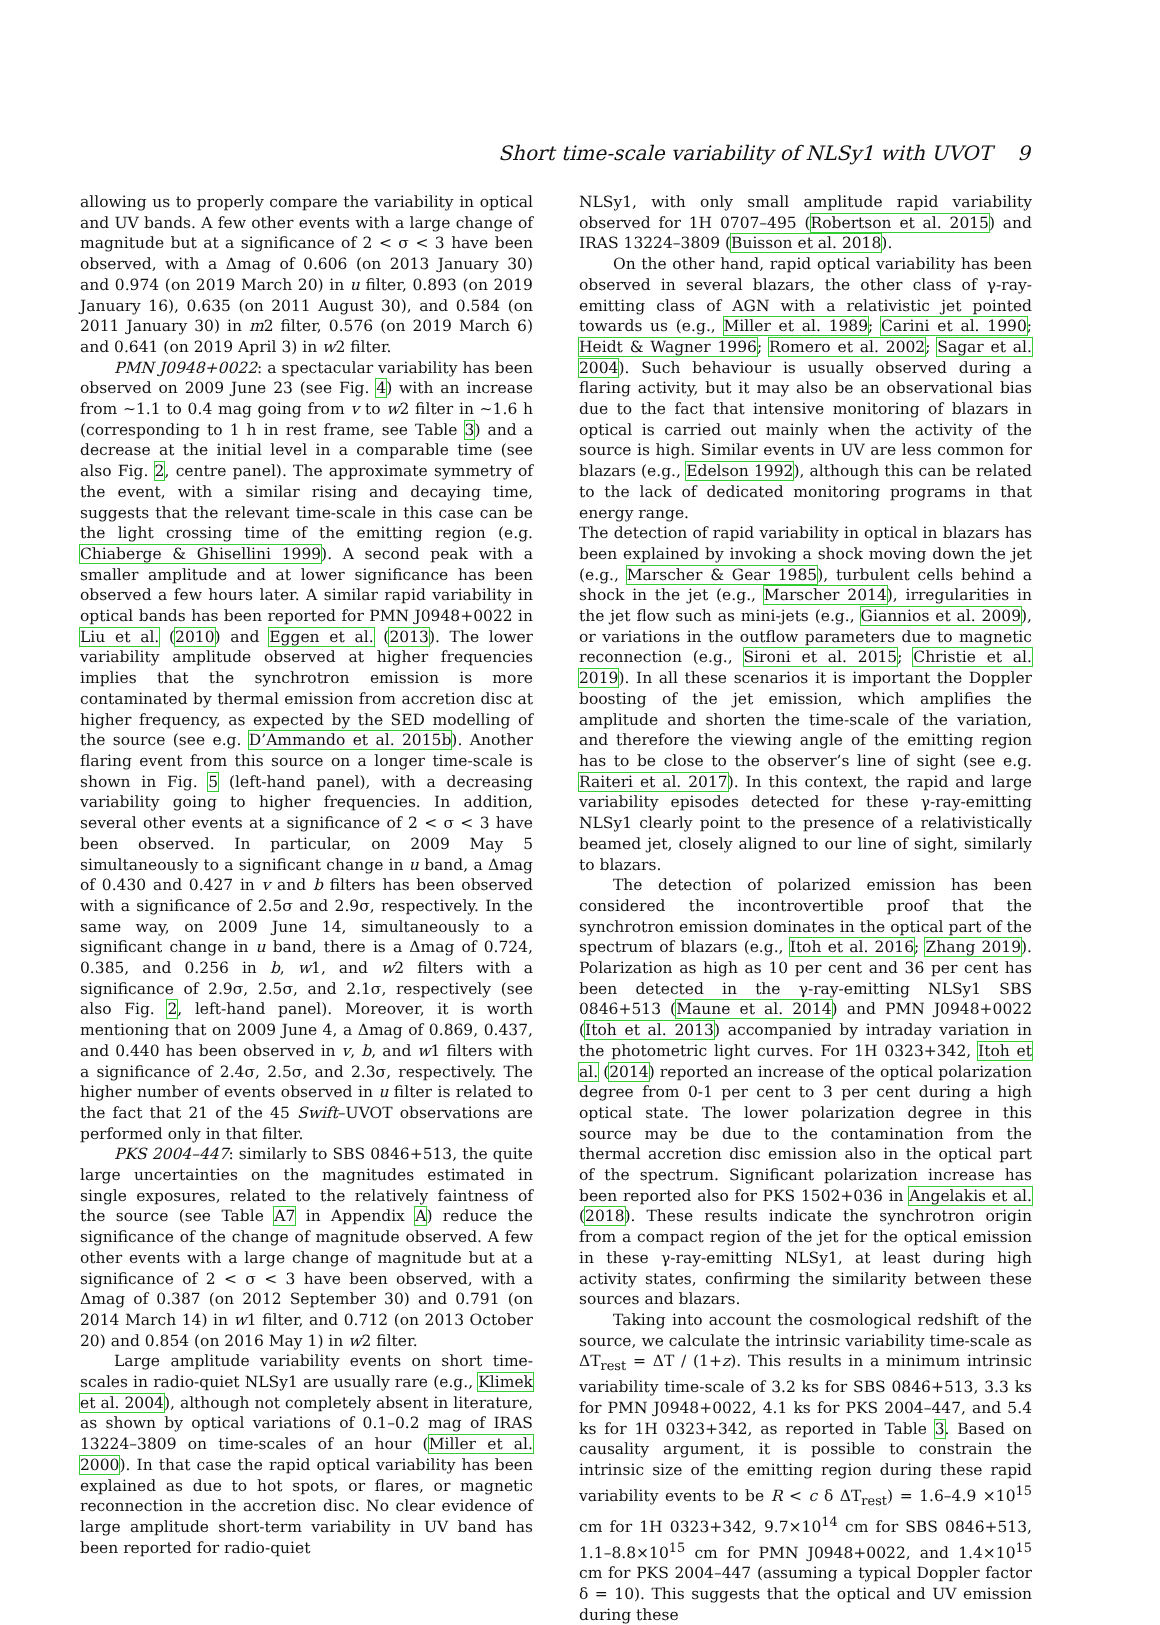Short time-scale variability of NLSy1 with UVOT 9
allowing us to properly compare the variability in optical and UV bands. A few other events with a large change of magnitude but at a significance of 2 < σ < 3 have been observed, with a Δmag of 0.606 (on 2013 January 30) and 0.974 (on 2019 March 20) in u filter, 0.893 (on 2019 January 16), 0.635 (on 2011 August 30), and 0.584 (on 2011 January 30) in m2 filter, 0.576 (on 2019 March 6) and 0.641 (on 2019 April 3) in w2 filter.
PMN J0948+0022: a spectacular variability has been observed on 2009 June 23 (see Fig. 4) with an increase from ∼1.1 to 0.4 mag going from v to w2 filter in ∼1.6 h (corresponding to 1 h in rest frame, see Table 3) and a decrease at the initial level in a comparable time (see also Fig. 2, centre panel). The approximate symmetry of the event, with a similar rising and decaying time, suggests that the relevant time-scale in this case can be the light crossing time of the emitting region (e.g. Chiaberge & Ghisellini 1999). A second peak with a smaller amplitude and at lower significance has been observed a few hours later. A similar rapid variability in optical bands has been reported for PMN J0948+0022 in Liu et al. (2010) and Eggen et al. (2013). The lower variability amplitude observed at higher frequencies implies that the synchrotron emission is more contaminated by thermal emission from accretion disc at higher frequency, as expected by the SED modelling of the source (see e.g. D’Ammando et al. 2015b). Another flaring event from this source on a longer time-scale is shown in Fig. 5 (left-hand panel), with a decreasing variability going to higher frequencies. In addition, several other events at a significance of 2 < σ < 3 have been observed. In particular, on 2009 May 5 simultaneously to a significant change in u band, a Δmag of 0.430 and 0.427 in v and b filters has been observed with a significance of 2.5σ and 2.9σ, respectively. In the same way, on 2009 June 14, simultaneously to a significant change in u band, there is a Δmag of 0.724, 0.385, and 0.256 in b, w1, and w2 filters with a significance of 2.9σ, 2.5σ, and 2.1σ, respectively (see also Fig. 2, left-hand panel). Moreover, it is worth mentioning that on 2009 June 4, a Δmag of 0.869, 0.437, and 0.440 has been observed in v, b, and w1 filters with a significance of 2.4σ, 2.5σ, and 2.3σ, respectively. The higher number of events observed in u filter is related to the fact that 21 of the 45 Swift–UVOT observations are performed only in that filter.
PKS 2004–447: similarly to SBS 0846+513, the quite large uncertainties on the magnitudes estimated in single exposures, related to the relatively faintness of the source (see Table A7 in Appendix A) reduce the significance of the change of magnitude observed. A few other events with a large change of magnitude but at a significance of 2 < σ < 3 have been observed, with a Δmag of 0.387 (on 2012 September 30) and 0.791 (on 2014 March 14) in w1 filter, and 0.712 (on 2013 October 20) and 0.854 (on 2016 May 1) in w2 filter.
Large amplitude variability events on short time-scales in radio-quiet NLSy1 are usually rare (e.g., Klimek et al. 2004), although not completely absent in literature, as shown by optical variations of 0.1–0.2 mag of IRAS 13224–3809 on time-scales of an hour (Miller et al. 2000). In that case the rapid optical variability has been explained as due to hot spots, or flares, or magnetic reconnection in the accretion disc. No clear evidence of large amplitude short-term variability in UV band has been reported for radio-quiet
NLSy1, with only small amplitude rapid variability observed for 1H 0707–495 (Robertson et al. 2015) and IRAS 13224–3809 (Buisson et al. 2018).
On the other hand, rapid optical variability has been observed in several blazars, the other class of γ-ray-emitting class of AGN with a relativistic jet pointed towards us (e.g., Miller et al. 1989; Carini et al. 1990; Heidt & Wagner 1996; Romero et al. 2002; Sagar et al. 2004). Such behaviour is usually observed during a flaring activity, but it may also be an observational bias due to the fact that intensive monitoring of blazars in optical is carried out mainly when the activity of the source is high. Similar events in UV are less common for blazars (e.g., Edelson 1992), although this can be related to the lack of dedicated monitoring programs in that energy range.
The detection of rapid variability in optical in blazars has been explained by invoking a shock moving down the jet (e.g., Marscher & Gear 1985), turbulent cells behind a shock in the jet (e.g., Marscher 2014), irregularities in the jet flow such as mini-jets (e.g., Giannios et al. 2009), or variations in the outflow parameters due to magnetic reconnection (e.g., Sironi et al. 2015; Christie et al. 2019). In all these scenarios it is important the Doppler boosting of the jet emission, which amplifies the amplitude and shorten the time-scale of the variation, and therefore the viewing angle of the emitting region has to be close to the observer’s line of sight (see e.g. Raiteri et al. 2017). In this context, the rapid and large variability episodes detected for these γ-ray-emitting NLSy1 clearly point to the presence of a relativistically beamed jet, closely aligned to our line of sight, similarly to blazars.
The detection of polarized emission has been considered the incontrovertible proof that the synchrotron emission dominates in the optical part of the spectrum of blazars (e.g., Itoh et al. 2016; Zhang 2019). Polarization as high as 10 per cent and 36 per cent has been detected in the γ-ray-emitting NLSy1 SBS 0846+513 (Maune et al. 2014) and PMN J0948+0022 (Itoh et al. 2013) accompanied by intraday variation in the photometric light curves. For 1H 0323+342, Itoh et al. (2014) reported an increase of the optical polarization degree from 0-1 per cent to 3 per cent during a high optical state. The lower polarization degree in this source may be due to the contamination from the thermal accretion disc emission also in the optical part of the spectrum. Significant polarization increase has been reported also for PKS 1502+036 in Angelakis et al. (2018). These results indicate the synchrotron origin from a compact region of the jet for the optical emission in these γ-ray-emitting NLSy1, at least during high activity states, confirming the similarity between these sources and blazars.
Taking into account the cosmological redshift of the source, we calculate the intrinsic variability time-scale as ΔT<sub>rest</sub> = ΔT / (1+z). This results in a minimum intrinsic variability time-scale of 3.2 ks for SBS 0846+513, 3.3 ks for PMN J0948+0022, 4.1 ks for PKS 2004–447, and 5.4 ks for 1H 0323+342, as reported in Table 3. Based on causality argument, it is possible to constrain the intrinsic size of the emitting region during these rapid variability events to be R < c δ ΔT<sub>rest</sub>) = 1.6–4.9 ×10<sup>15</sup> cm for 1H 0323+342, 9.7×10<sup>14</sup> cm for SBS 0846+513, 1.1–8.8×10<sup>15</sup> cm for PMN J0948+0022, and 1.4×10<sup>15</sup> cm for PKS 2004–447 (assuming a typical Doppler factor δ = 10). This suggests that the optical and UV emission during these